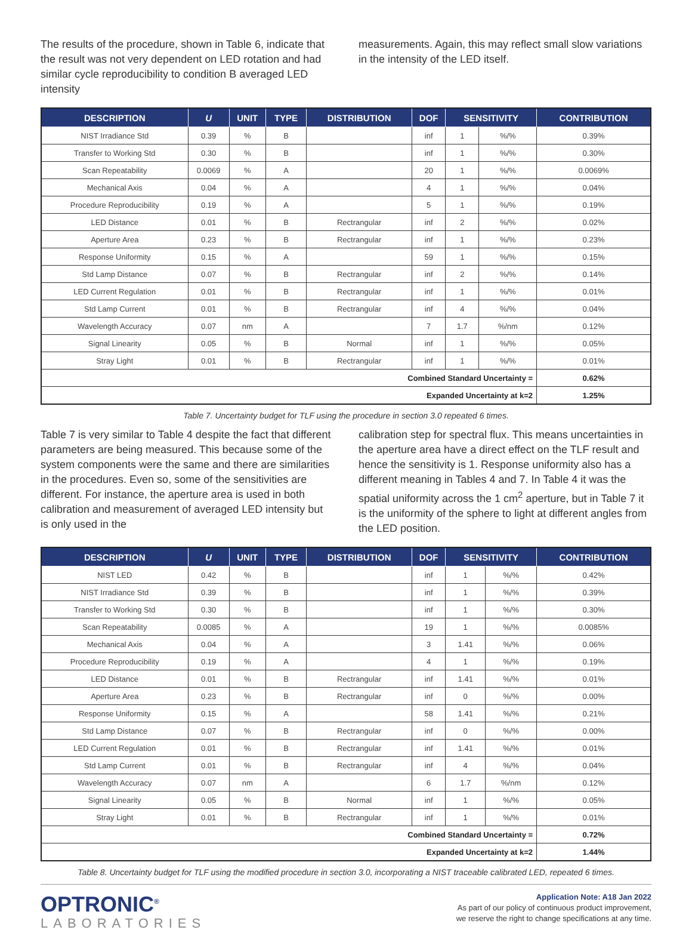The results of the procedure, shown in Table 6, indicate that the result was not very dependent on LED rotation and had similar cycle reproducibility to condition B averaged LED intensity
measurements. Again, this may reflect small slow variations in the intensity of the LED itself.
| DESCRIPTION | U | UNIT | TYPE | DISTRIBUTION | DOF | SENSITIVITY | | CONTRIBUTION |
| --- | --- | --- | --- | --- | --- | --- | --- | --- |
| NIST Irradiance Std | 0.39 | % | B | | inf | 1 | %/% | 0.39% |
| Transfer to Working Std | 0.30 | % | B | | inf | 1 | %/% | 0.30% |
| Scan Repeatability | 0.0069 | % | A | | 20 | 1 | %/% | 0.0069% |
| Mechanical Axis | 0.04 | % | A | | 4 | 1 | %/% | 0.04% |
| Procedure Reproducibility | 0.19 | % | A | | 5 | 1 | %/% | 0.19% |
| LED Distance | 0.01 | % | B | Rectrangular | inf | 2 | %/% | 0.02% |
| Aperture Area | 0.23 | % | B | Rectrangular | inf | 1 | %/% | 0.23% |
| Response Uniformity | 0.15 | % | A | | 59 | 1 | %/% | 0.15% |
| Std Lamp Distance | 0.07 | % | B | Rectrangular | inf | 2 | %/% | 0.14% |
| LED Current Regulation | 0.01 | % | B | Rectrangular | inf | 1 | %/% | 0.01% |
| Std Lamp Current | 0.01 | % | B | Rectrangular | inf | 4 | %/% | 0.04% |
| Wavelength Accuracy | 0.07 | nm | A | | 7 | 1.7 | %/nm | 0.12% |
| Signal Linearity | 0.05 | % | B | Normal | inf | 1 | %/% | 0.05% |
| Stray Light | 0.01 | % | B | Rectrangular | inf | 1 | %/% | 0.01% |
| Combined Standard Uncertainty = | | | | | | | | 0.62% |
| Expanded Uncertainty at k=2 | | | | | | | | 1.25% |
Table 7. Uncertainty budget for TLF using the procedure in section 3.0 repeated 6 times.
Table 7 is very similar to Table 4 despite the fact that different parameters are being measured. This because some of the system components were the same and there are similarities in the procedures. Even so, some of the sensitivities are different. For instance, the aperture area is used in both calibration and measurement of averaged LED intensity but is only used in the
calibration step for spectral flux. This means uncertainties in the aperture area have a direct effect on the TLF result and hence the sensitivity is 1. Response uniformity also has a different meaning in Tables 4 and 7. In Table 4 it was the spatial uniformity across the 1 cm<sup>2</sup> aperture, but in Table 7 it is the uniformity of the sphere to light at different angles from the LED position.
| DESCRIPTION | U | UNIT | TYPE | DISTRIBUTION | DOF | SENSITIVITY | | CONTRIBUTION |
| --- | --- | --- | --- | --- | --- | --- | --- | --- |
| NIST LED | 0.42 | % | B | | inf | 1 | %/% | 0.42% |
| NIST Irradiance Std | 0.39 | % | B | | inf | 1 | %/% | 0.39% |
| Transfer to Working Std | 0.30 | % | B | | inf | 1 | %/% | 0.30% |
| Scan Repeatability | 0.0085 | % | A | | 19 | 1 | %/% | 0.0085% |
| Mechanical Axis | 0.04 | % | A | | 3 | 1.41 | %/% | 0.06% |
| Procedure Reproducibility | 0.19 | % | A | | 4 | 1 | %/% | 0.19% |
| LED Distance | 0.01 | % | B | Rectrangular | inf | 1.41 | %/% | 0.01% |
| Aperture Area | 0.23 | % | B | Rectrangular | inf | 0 | %/% | 0.00% |
| Response Uniformity | 0.15 | % | A | | 58 | 1.41 | %/% | 0.21% |
| Std Lamp Distance | 0.07 | % | B | Rectrangular | inf | 0 | %/% | 0.00% |
| LED Current Regulation | 0.01 | % | B | Rectrangular | inf | 1.41 | %/% | 0.01% |
| Std Lamp Current | 0.01 | % | B | Rectrangular | inf | 4 | %/% | 0.04% |
| Wavelength Accuracy | 0.07 | nm | A | | 6 | 1.7 | %/nm | 0.12% |
| Signal Linearity | 0.05 | % | B | Normal | inf | 1 | %/% | 0.05% |
| Stray Light | 0.01 | % | B | Rectrangular | inf | 1 | %/% | 0.01% |
| Combined Standard Uncertainty = | | | | | | | | 0.72% |
| Expanded Uncertainty at k=2 | | | | | | | | 1.44% |
Table 8. Uncertainty budget for TLF using the modified procedure in section 3.0, incorporating a NIST traceable calibrated LED, repeated 6 times.
OPTRONIC<sup>®</sup>
LABORATORIES
Application Note: A18 Jan 2022
As part of our policy of continuous product improvement,
we reserve the right to change specifications at any time.